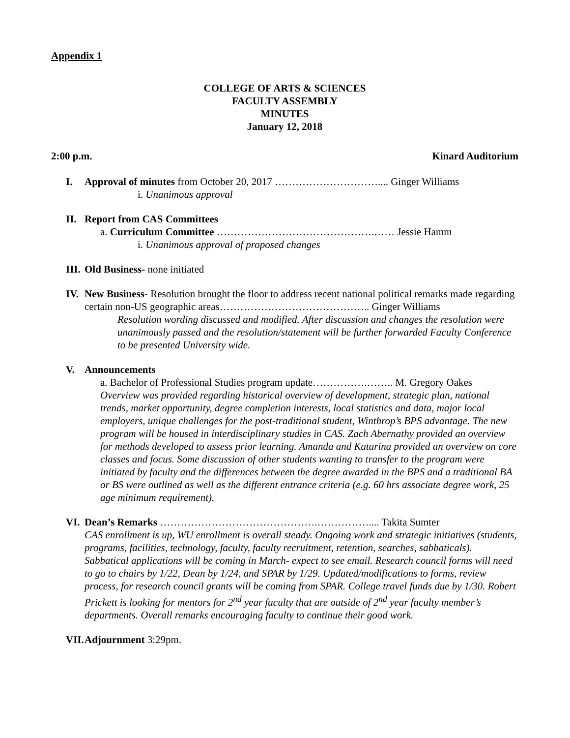Appendix 1
COLLEGE OF ARTS & SCIENCES
FACULTY ASSEMBLY
MINUTES
January 12, 2018
2:00 p.m. Kinard Auditorium
I. Approval of minutes from October 20, 2017 ………………………….... Ginger Williams
i. Unanimous approval
II. Report from CAS Committees
a. Curriculum Committee ……………………………………….…… Jessie Hamm
i. Unanimous approval of proposed changes
III. Old Business- none initiated
IV. New Business- Resolution brought the floor to address recent national political remarks made regarding certain non-US geographic areas…………………………………….. Ginger Williams
Resolution wording discussed and modified. After discussion and changes the resolution were unanimously passed and the resolution/statement will be further forwarded Faculty Conference to be presented University wide.
V. Announcements
a. Bachelor of Professional Studies program update…………….…….. M. Gregory Oakes
Overview was provided regarding historical overview of development, strategic plan, national trends, market opportunity, degree completion interests, local statistics and data, major local employers, unique challenges for the post-traditional student, Winthrop’s BPS advantage. The new program will be housed in interdisciplinary studies in CAS. Zach Abernathy provided an overview for methods developed to assess prior learning. Amanda and Katarina provided an overview on core classes and focus. Some discussion of other students wanting to transfer to the program were initiated by faculty and the differences between the degree awarded in the BPS and a traditional BA or BS were outlined as well as the different entrance criteria (e.g. 60 hrs associate degree work, 25 age minimum requirement).
VI. Dean’s Remarks ……………………………………….…………….... Takita Sumter
CAS enrollment is up, WU enrollment is overall steady. Ongoing work and strategic initiatives (students, programs, facilities, technology, faculty, faculty recruitment, retention, searches, sabbaticals). Sabbatical applications will be coming in March- expect to see email. Research council forms will need to go to chairs by 1/22, Dean by 1/24, and SPAR by 1/29. Updated/modifications to forms, review process, for research council grants will be coming from SPAR. College travel funds due by 1/30. Robert Prickett is looking for mentors for 2<sup>nd</sup> year faculty that are outside of 2<sup>nd</sup> year faculty member’s departments. Overall remarks encouraging faculty to continue their good work.
VII. Adjournment 3:29pm.